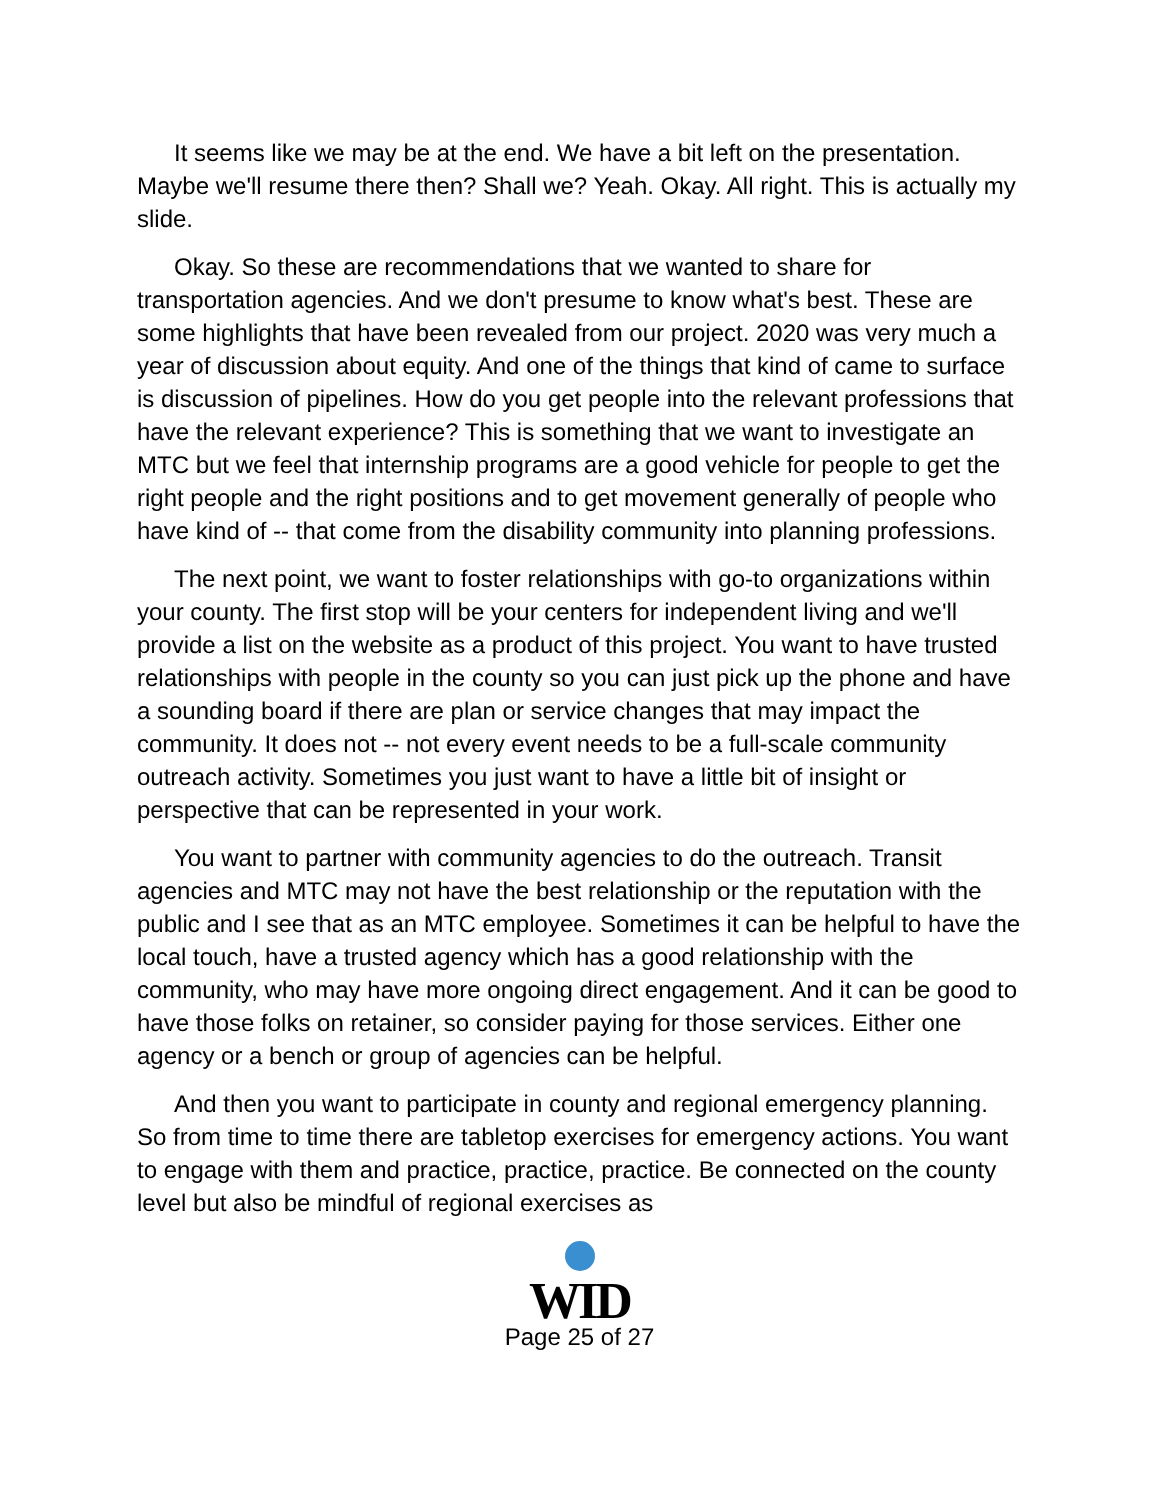It seems like we may be at the end. We have a bit left on the presentation. Maybe we'll resume there then? Shall we? Yeah. Okay. All right. This is actually my slide.
Okay. So these are recommendations that we wanted to share for transportation agencies. And we don't presume to know what's best. These are some highlights that have been revealed from our project. 2020 was very much a year of discussion about equity. And one of the things that kind of came to surface is discussion of pipelines. How do you get people into the relevant professions that have the relevant experience? This is something that we want to investigate an MTC but we feel that internship programs are a good vehicle for people to get the right people and the right positions and to get movement generally of people who have kind of -- that come from the disability community into planning professions.
The next point, we want to foster relationships with go-to organizations within your county. The first stop will be your centers for independent living and we'll provide a list on the website as a product of this project. You want to have trusted relationships with people in the county so you can just pick up the phone and have a sounding board if there are plan or service changes that may impact the community. It does not -- not every event needs to be a full-scale community outreach activity. Sometimes you just want to have a little bit of insight or perspective that can be represented in your work.
You want to partner with community agencies to do the outreach. Transit agencies and MTC may not have the best relationship or the reputation with the public and I see that as an MTC employee. Sometimes it can be helpful to have the local touch, have a trusted agency which has a good relationship with the community, who may have more ongoing direct engagement. And it can be good to have those folks on retainer, so consider paying for those services. Either one agency or a bench or group of agencies can be helpful.
And then you want to participate in county and regional emergency planning. So from time to time there are tabletop exercises for emergency actions. You want to engage with them and practice, practice, practice. Be connected on the county level but also be mindful of regional exercises as
WID
Page 25 of 27